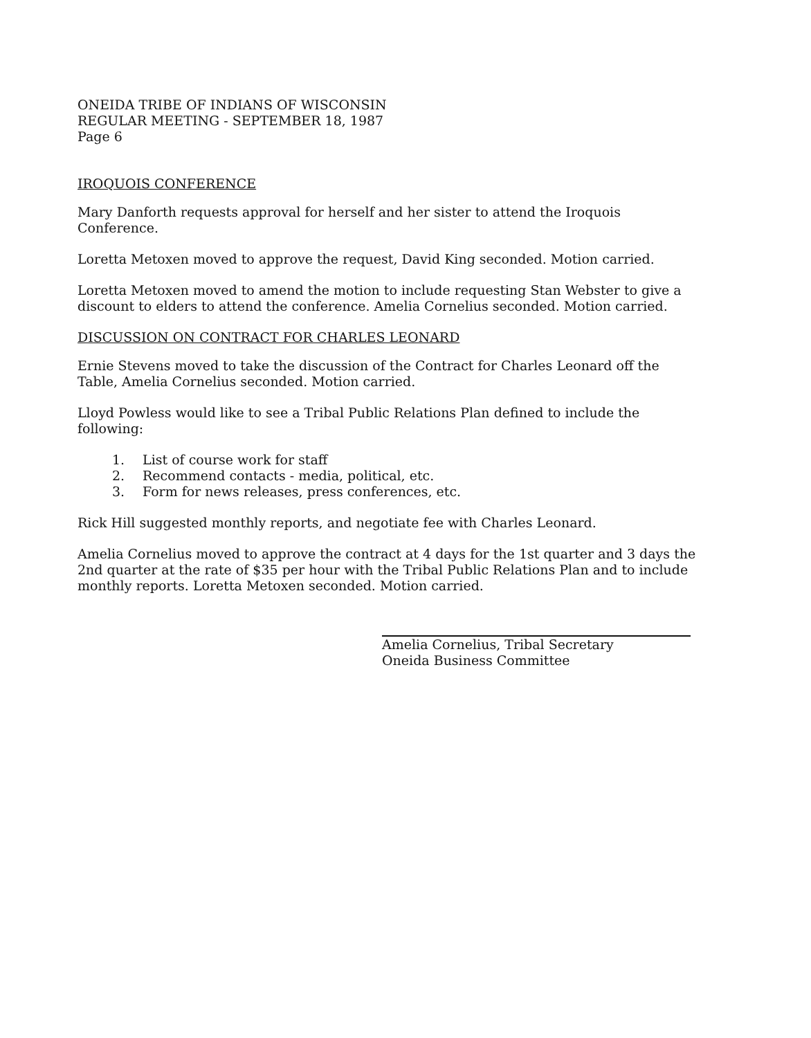ONEIDA TRIBE OF INDIANS OF WISCONSIN
REGULAR MEETING - SEPTEMBER 18, 1987
Page 6
IROQUOIS CONFERENCE
Mary Danforth requests approval for herself and her sister to attend the Iroquois Conference.
Loretta Metoxen moved to approve the request, David King seconded. Motion carried.
Loretta Metoxen moved to amend the motion to include requesting Stan Webster to give a discount to elders to attend the conference. Amelia Cornelius seconded. Motion carried.
DISCUSSION ON CONTRACT FOR CHARLES LEONARD
Ernie Stevens moved to take the discussion of the Contract for Charles Leonard off the Table, Amelia Cornelius seconded. Motion carried.
Lloyd Powless would like to see a Tribal Public Relations Plan defined to include the following:
1. List of course work for staff
2. Recommend contacts - media, political, etc.
3. Form for news releases, press conferences, etc.
Rick Hill suggested monthly reports, and negotiate fee with Charles Leonard.
Amelia Cornelius moved to approve the contract at 4 days for the 1st quarter and 3 days the 2nd quarter at the rate of $35 per hour with the Tribal Public Relations Plan and to include monthly reports. Loretta Metoxen seconded. Motion carried.
Amelia Cornelius, Tribal Secretary
Oneida Business Committee